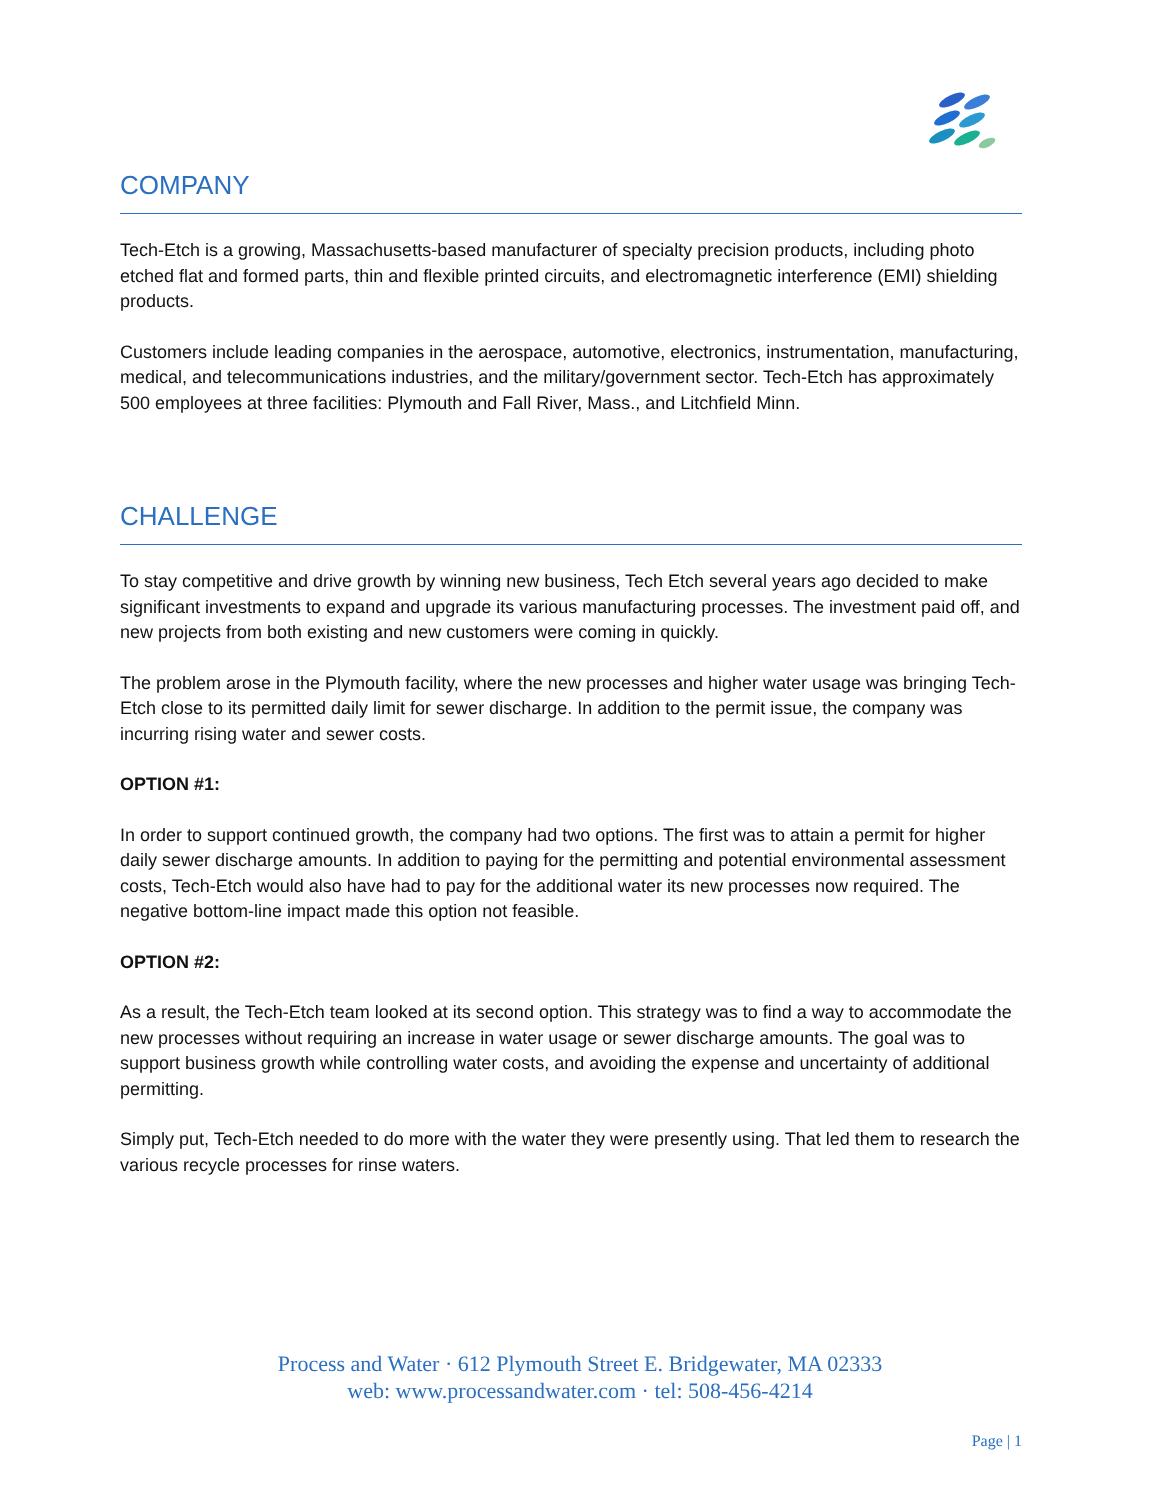COMPANY
Tech-Etch is a growing, Massachusetts-based manufacturer of specialty precision products, including photo etched flat and formed parts, thin and flexible printed circuits, and electromagnetic interference (EMI) shielding products.
Customers include leading companies in the aerospace, automotive, electronics, instrumentation, manufacturing, medical, and telecommunications industries, and the military/government sector. Tech-Etch has approximately 500 employees at three facilities: Plymouth and Fall River, Mass., and Litchfield Minn.
CHALLENGE
To stay competitive and drive growth by winning new business, Tech Etch several years ago decided to make significant investments to expand and upgrade its various manufacturing processes. The investment paid off, and new projects from both existing and new customers were coming in quickly.
The problem arose in the Plymouth facility, where the new processes and higher water usage was bringing Tech-Etch close to its permitted daily limit for sewer discharge. In addition to the permit issue, the company was incurring rising water and sewer costs.
OPTION #1:
In order to support continued growth, the company had two options. The first was to attain a permit for higher daily sewer discharge amounts. In addition to paying for the permitting and potential environmental assessment costs, Tech-Etch would also have had to pay for the additional water its new processes now required. The negative bottom-line impact made this option not feasible.
OPTION #2:
As a result, the Tech-Etch team looked at its second option. This strategy was to find a way to accommodate the new processes without requiring an increase in water usage or sewer discharge amounts. The goal was to support business growth while controlling water costs, and avoiding the expense and uncertainty of additional permitting.
Simply put, Tech-Etch needed to do more with the water they were presently using. That led them to research the various recycle processes for rinse waters.
Process and Water · 612 Plymouth Street E. Bridgewater, MA 02333
web: www.processandwater.com · tel: 508-456-4214
Page | 1